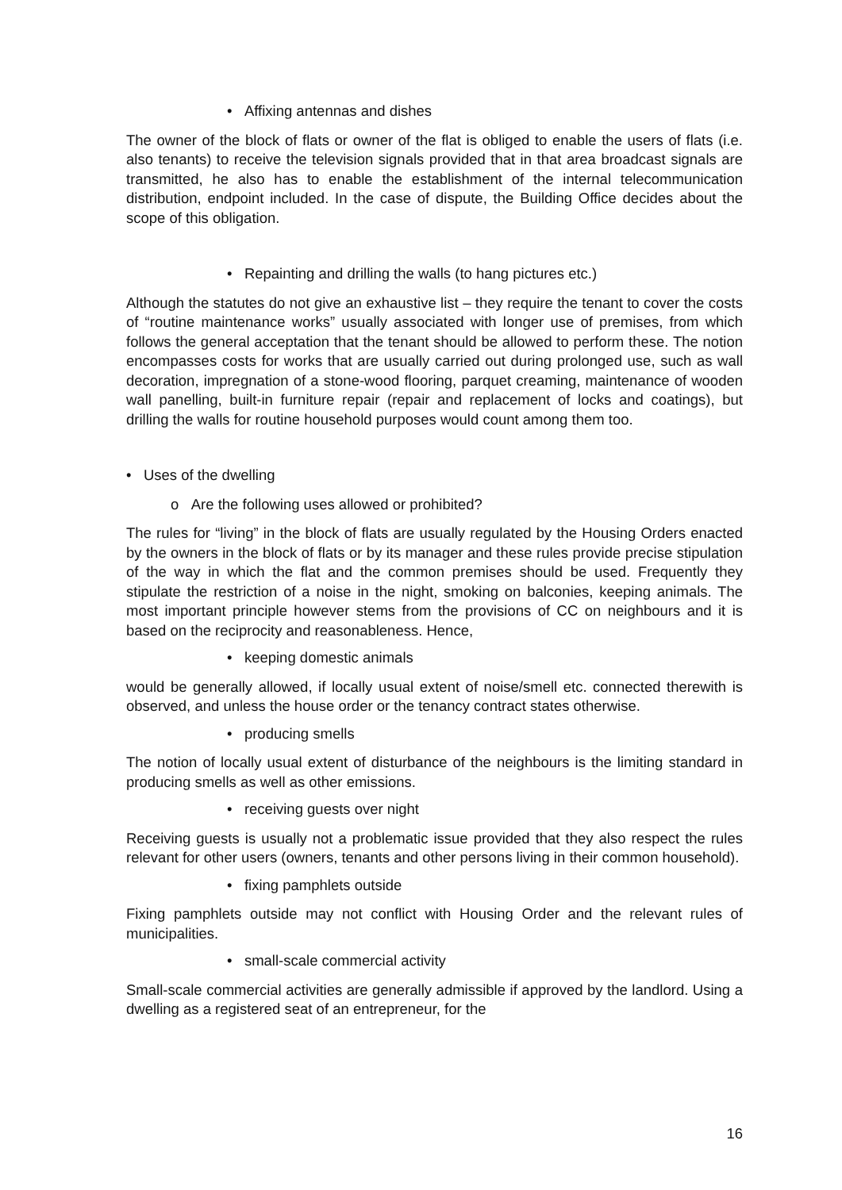• Affixing antennas and dishes
The owner of the block of flats or owner of the flat is obliged to enable the users of flats (i.e. also tenants) to receive the television signals provided that in that area broadcast signals are transmitted, he also has to enable the establishment of the internal telecommunication distribution, endpoint included. In the case of dispute, the Building Office decides about the scope of this obligation.
• Repainting and drilling the walls (to hang pictures etc.)
Although the statutes do not give an exhaustive list – they require the tenant to cover the costs of “routine maintenance works” usually associated with longer use of premises, from which follows the general acceptation that the tenant should be allowed to perform these. The notion encompasses costs for works that are usually carried out during prolonged use, such as wall decoration, impregnation of a stone-wood flooring, parquet creaming, maintenance of wooden wall panelling, built-in furniture repair (repair and replacement of locks and coatings), but drilling the walls for routine household purposes would count among them too.
• Uses of the dwelling
o Are the following uses allowed or prohibited?
The rules for “living” in the block of flats are usually regulated by the Housing Orders enacted by the owners in the block of flats or by its manager and these rules provide precise stipulation of the way in which the flat and the common premises should be used. Frequently they stipulate the restriction of a noise in the night, smoking on balconies, keeping animals. The most important principle however stems from the provisions of CC on neighbours and it is based on the reciprocity and reasonableness. Hence,
• keeping domestic animals
would be generally allowed, if locally usual extent of noise/smell etc. connected therewith is observed, and unless the house order or the tenancy contract states otherwise.
• producing smells
The notion of locally usual extent of disturbance of the neighbours is the limiting standard in producing smells as well as other emissions.
• receiving guests over night
Receiving guests is usually not a problematic issue provided that they also respect the rules relevant for other users (owners, tenants and other persons living in their common household).
• fixing pamphlets outside
Fixing pamphlets outside may not conflict with Housing Order and the relevant rules of municipalities.
• small-scale commercial activity
Small-scale commercial activities are generally admissible if approved by the landlord. Using a dwelling as a registered seat of an entrepreneur, for the
16